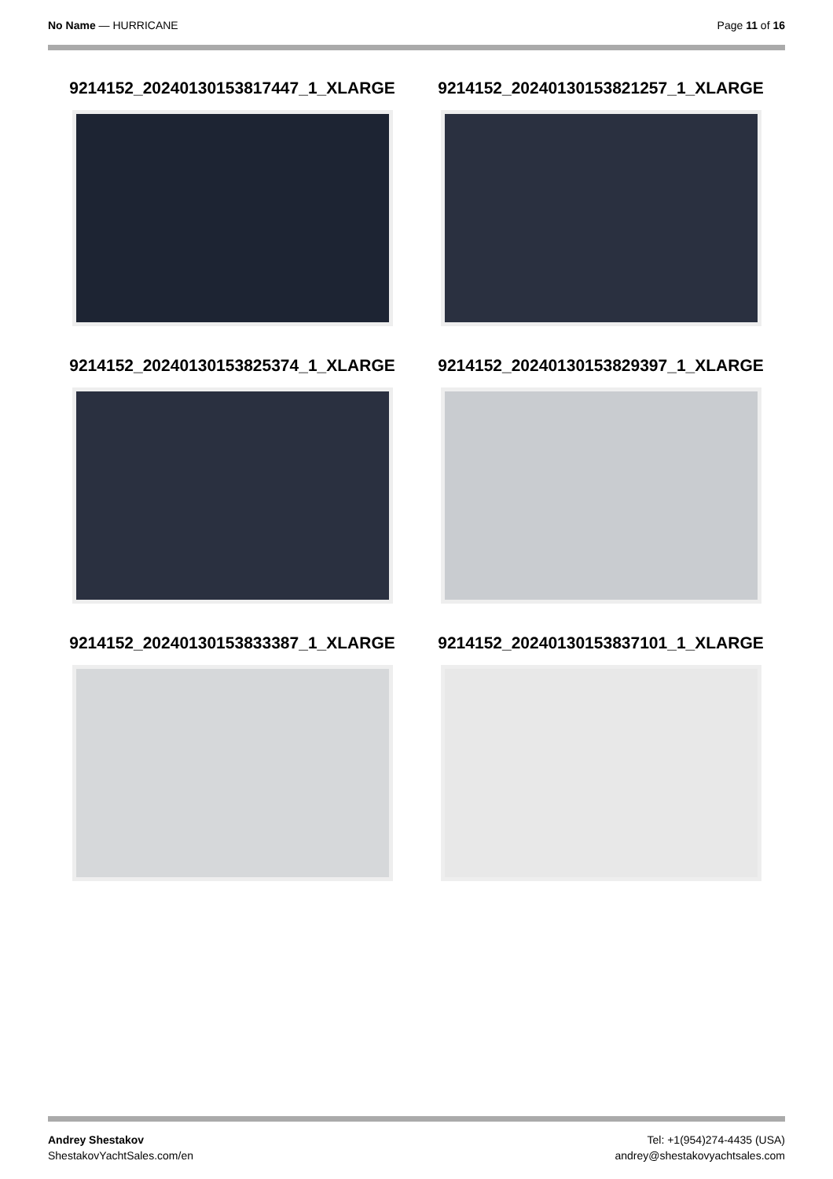No Name — HURRICANE Page 11 of 16
9214152_20240130153817447_1_XLARGE
9214152_20240130153821257_1_XLARGE
9214152_20240130153825374_1_XLARGE
9214152_20240130153829397_1_XLARGE
9214152_20240130153833387_1_XLARGE
9214152_20240130153837101_1_XLARGE
Andrey Shestakov
ShestakovYachtSales.com/en
Tel: +1(954)274-4435 (USA)
andrey@shestakovyachtsales.com